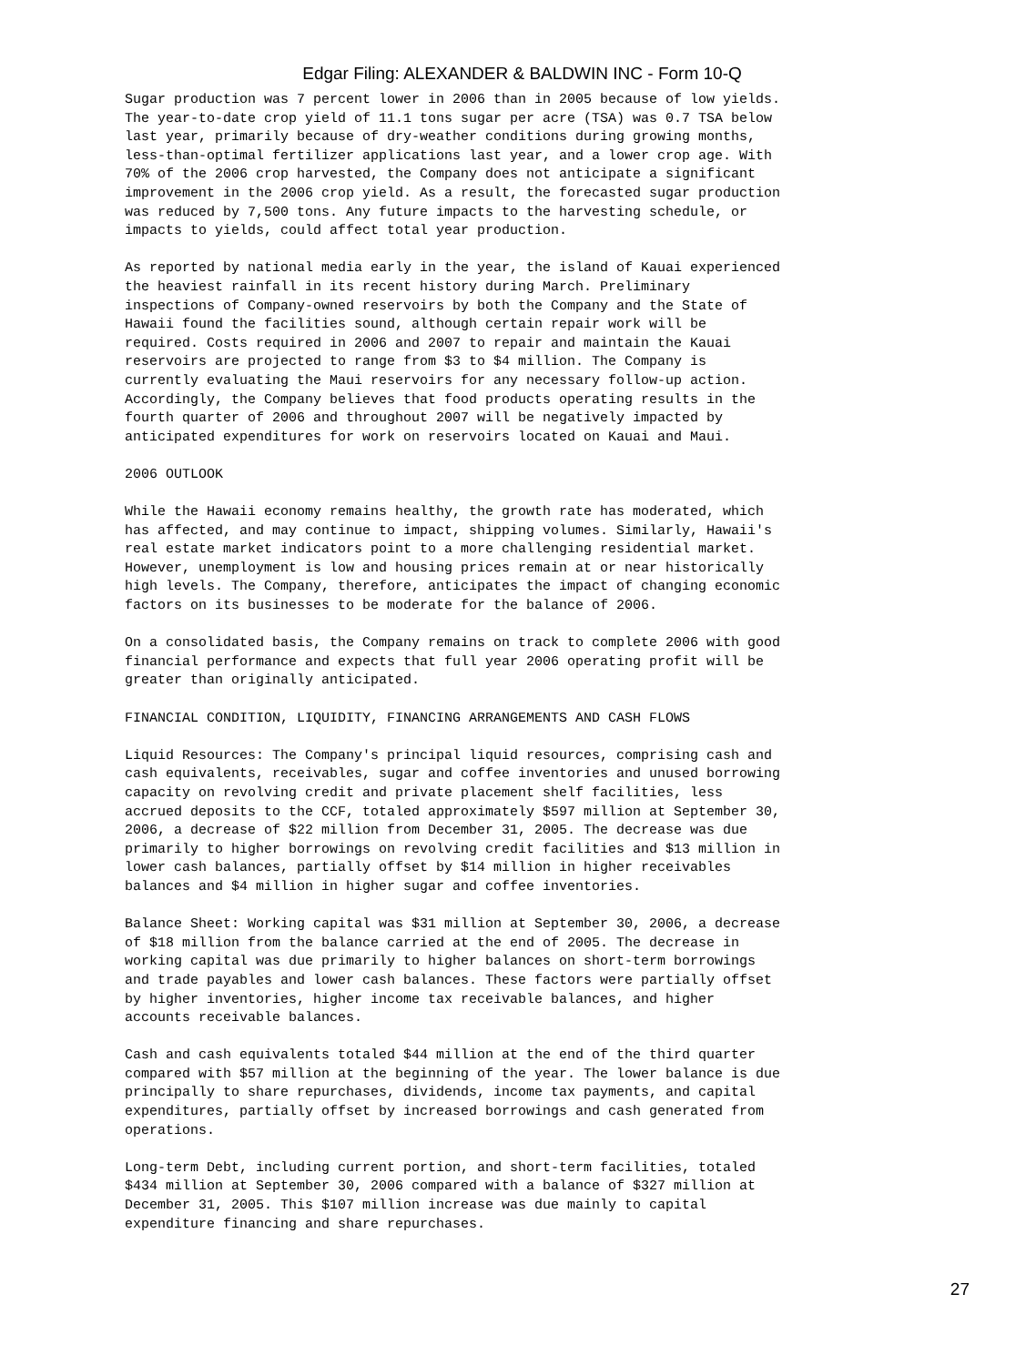Edgar Filing: ALEXANDER & BALDWIN INC - Form 10-Q
Sugar production was 7 percent lower in 2006 than in 2005 because of low yields.
The year-to-date crop yield of 11.1 tons sugar per acre (TSA) was 0.7 TSA below
last year, primarily because of dry-weather conditions during growing months,
less-than-optimal fertilizer applications last year, and a lower crop age. With
70% of the 2006 crop harvested, the Company does not anticipate a significant
improvement in the 2006 crop yield. As a result, the forecasted sugar production
was reduced by 7,500 tons. Any future impacts to the harvesting schedule, or
impacts to yields, could affect total year production.
As reported by national media early in the year, the island of Kauai experienced
the heaviest rainfall in its recent history during March. Preliminary
inspections of Company-owned reservoirs by both the Company and the State of
Hawaii found the facilities sound, although certain repair work will be
required. Costs required in 2006 and 2007 to repair and maintain the Kauai
reservoirs are projected to range from $3 to $4 million. The Company is
currently evaluating the Maui reservoirs for any necessary follow-up action.
Accordingly, the Company believes that food products operating results in the
fourth quarter of 2006 and throughout 2007 will be negatively impacted by
anticipated expenditures for work on reservoirs located on Kauai and Maui.
2006 OUTLOOK
While the Hawaii economy remains healthy, the growth rate has moderated, which
has affected, and may continue to impact, shipping volumes. Similarly, Hawaii's
real estate market indicators point to a more challenging residential market.
However, unemployment is low and housing prices remain at or near historically
high levels. The Company, therefore, anticipates the impact of changing economic
factors on its businesses to be moderate for the balance of 2006.
On a consolidated basis, the Company remains on track to complete 2006 with good
financial performance and expects that full year 2006 operating profit will be
greater than originally anticipated.
FINANCIAL CONDITION, LIQUIDITY, FINANCING ARRANGEMENTS AND CASH FLOWS
Liquid Resources: The Company's principal liquid resources, comprising cash and
cash equivalents, receivables, sugar and coffee inventories and unused borrowing
capacity on revolving credit and private placement shelf facilities, less
accrued deposits to the CCF, totaled approximately $597 million at September 30,
2006, a decrease of $22 million from December 31, 2005. The decrease was due
primarily to higher borrowings on revolving credit facilities and $13 million in
lower cash balances, partially offset by $14 million in higher receivables
balances and $4 million in higher sugar and coffee inventories.
Balance Sheet: Working capital was $31 million at September 30, 2006, a decrease
of $18 million from the balance carried at the end of 2005. The decrease in
working capital was due primarily to higher balances on short-term borrowings
and trade payables and lower cash balances. These factors were partially offset
by higher inventories, higher income tax receivable balances, and higher
accounts receivable balances.
Cash and cash equivalents totaled $44 million at the end of the third quarter
compared with $57 million at the beginning of the year. The lower balance is due
principally to share repurchases, dividends, income tax payments, and capital
expenditures, partially offset by increased borrowings and cash generated from
operations.
Long-term Debt, including current portion, and short-term facilities, totaled
$434 million at September 30, 2006 compared with a balance of $327 million at
December 31, 2005. This $107 million increase was due mainly to capital
expenditure financing and share repurchases.
27